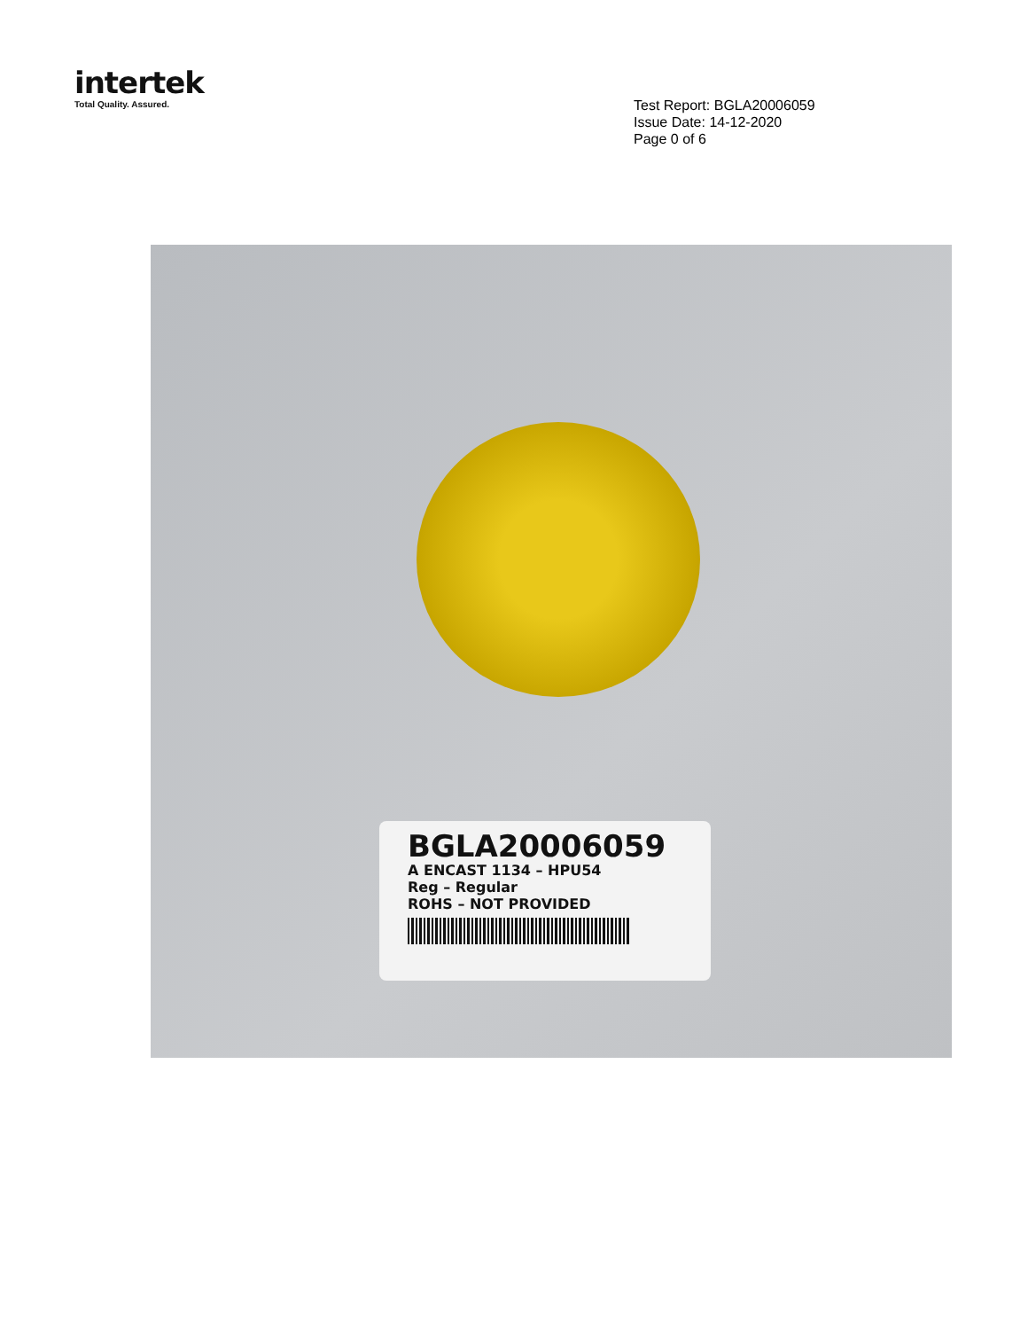intertek
Total Quality. Assured.
Test Report: BGLA20006059
Issue Date: 14-12-2020
Page 0 of 6
BGLA20006059
A ENCAST 1134 – HPU54
Reg – Regular
ROHS – NOT PROVIDED